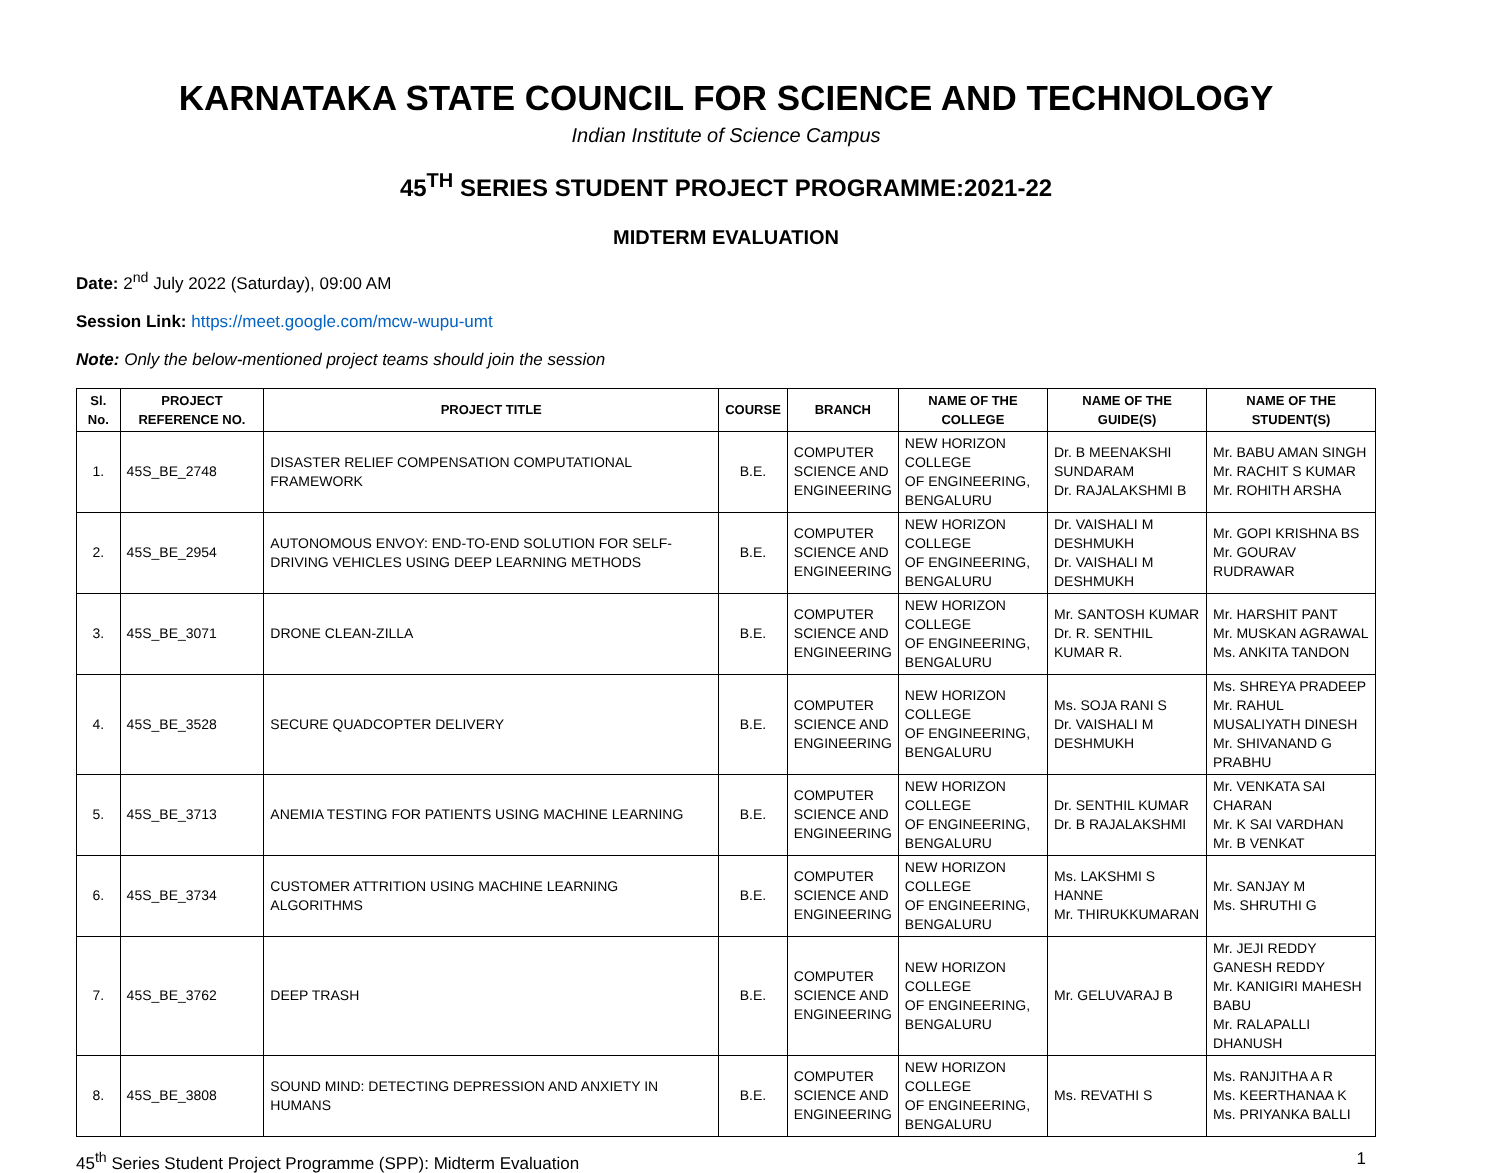KARNATAKA STATE COUNCIL FOR SCIENCE AND TECHNOLOGY
Indian Institute of Science Campus
45<sup>TH</sup> SERIES STUDENT PROJECT PROGRAMME:2021-22
MIDTERM EVALUATION
Date: 2<sup>nd</sup> July 2022 (Saturday), 09:00 AM
Session Link: https://meet.google.com/mcw-wupu-umt
Note: Only the below-mentioned project teams should join the session
| Sl. No. | PROJECT REFERENCE NO. | PROJECT TITLE | COURSE | BRANCH | NAME OF THE COLLEGE | NAME OF THE GUIDE(S) | NAME OF THE STUDENT(S) |
| --- | --- | --- | --- | --- | --- | --- | --- |
| 1. | 45S_BE_2748 | DISASTER RELIEF COMPENSATION COMPUTATIONAL FRAMEWORK | B.E. | COMPUTER SCIENCE AND ENGINEERING | NEW HORIZON COLLEGE OF ENGINEERING, BENGALURU | Dr. B MEENAKSHI SUNDARAM Dr. RAJALAKSHMI B | Mr. BABU AMAN SINGH Mr. RACHIT S KUMAR Mr. ROHITH ARSHA |
| 2. | 45S_BE_2954 | AUTONOMOUS ENVOY: END-TO-END SOLUTION FOR SELF-DRIVING VEHICLES USING DEEP LEARNING METHODS | B.E. | COMPUTER SCIENCE AND ENGINEERING | NEW HORIZON COLLEGE OF ENGINEERING, BENGALURU | Dr. VAISHALI M DESHMUKH Dr. VAISHALI M DESHMUKH | Mr. GOPI KRISHNA BS Mr. GOURAV RUDRAWAR |
| 3. | 45S_BE_3071 | DRONE CLEAN-ZILLA | B.E. | COMPUTER SCIENCE AND ENGINEERING | NEW HORIZON COLLEGE OF ENGINEERING, BENGALURU | Mr. SANTOSH KUMAR Dr. R. SENTHIL KUMAR R. | Mr. HARSHIT PANT Mr. MUSKAN AGRAWAL Ms. ANKITA TANDON |
| 4. | 45S_BE_3528 | SECURE QUADCOPTER DELIVERY | B.E. | COMPUTER SCIENCE AND ENGINEERING | NEW HORIZON COLLEGE OF ENGINEERING, BENGALURU | Ms. SOJA RANI S Dr. VAISHALI M DESHMUKH | Ms. SHREYA PRADEEP Mr. RAHUL MUSALIYATH DINESH Mr. SHIVANAND G PRABHU |
| 5. | 45S_BE_3713 | ANEMIA TESTING FOR PATIENTS USING MACHINE LEARNING | B.E. | COMPUTER SCIENCE AND ENGINEERING | NEW HORIZON COLLEGE OF ENGINEERING, BENGALURU | Dr. SENTHIL KUMAR Dr. B RAJALAKSHMI | Mr. VENKATA SAI CHARAN Mr. K SAI VARDHAN Mr. B VENKAT |
| 6. | 45S_BE_3734 | CUSTOMER ATTRITION USING MACHINE LEARNING ALGORITHMS | B.E. | COMPUTER SCIENCE AND ENGINEERING | NEW HORIZON COLLEGE OF ENGINEERING, BENGALURU | Ms. LAKSHMI S HANNE Mr. THIRUKKUMARAN | Mr. SANJAY M Ms. SHRUTHI G |
| 7. | 45S_BE_3762 | DEEP TRASH | B.E. | COMPUTER SCIENCE AND ENGINEERING | NEW HORIZON COLLEGE OF ENGINEERING, BENGALURU | Mr. GELUVARAJ B | Mr. JEJI REDDY GANESH REDDY Mr. KANIGIRI MAHESH BABU Mr. RALAPALLI DHANUSH |
| 8. | 45S_BE_3808 | SOUND MIND: DETECTING DEPRESSION AND ANXIETY IN HUMANS | B.E. | COMPUTER SCIENCE AND ENGINEERING | NEW HORIZON COLLEGE OF ENGINEERING, BENGALURU | Ms. REVATHI S | Ms. RANJITHA A R Ms. KEERTHANAA K Ms. PRIYANKA BALLI |
45<sup>th</sup> Series Student Project Programme (SPP): Midterm Evaluation 1